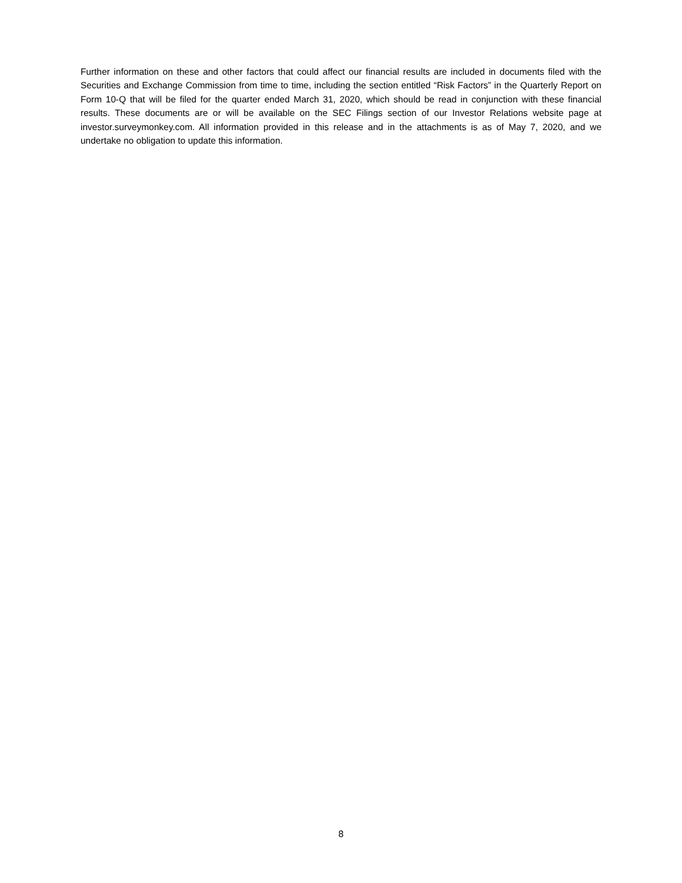Further information on these and other factors that could affect our financial results are included in documents filed with the Securities and Exchange Commission from time to time, including the section entitled “Risk Factors” in the Quarterly Report on Form 10-Q that will be filed for the quarter ended March 31, 2020, which should be read in conjunction with these financial results. These documents are or will be available on the SEC Filings section of our Investor Relations website page at investor.surveymonkey.com. All information provided in this release and in the attachments is as of May 7, 2020, and we undertake no obligation to update this information.
8